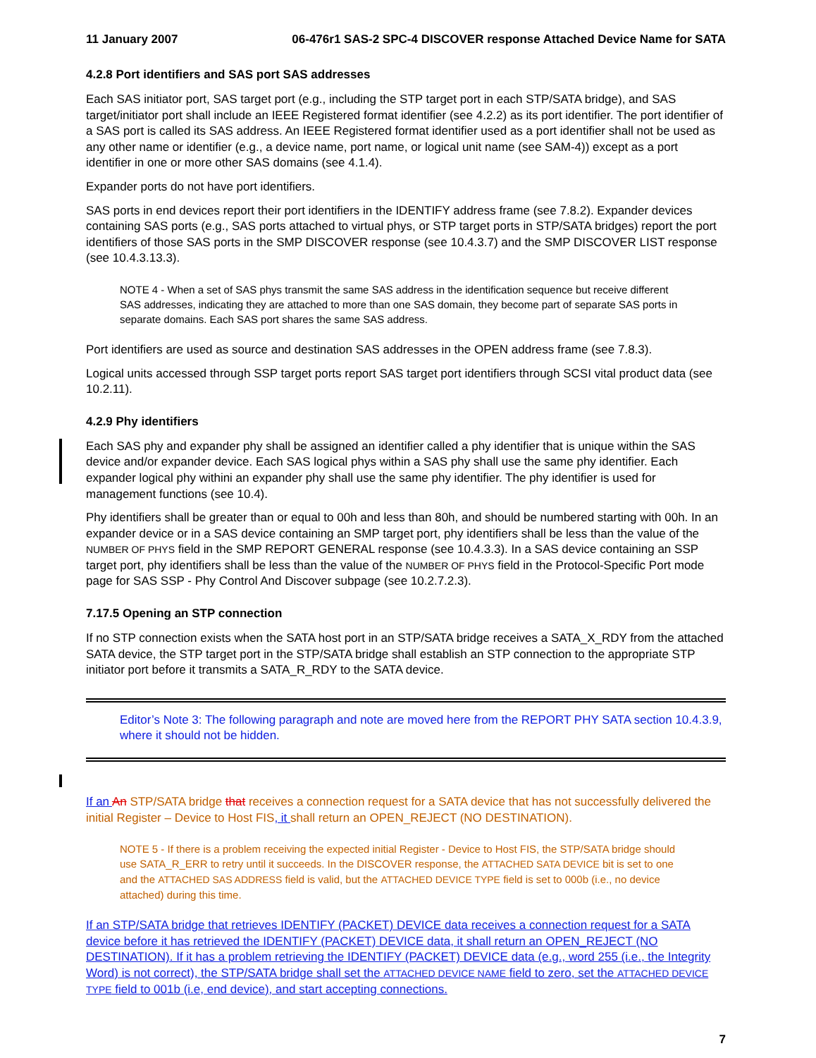11 January 2007 06-476r1 SAS-2 SPC-4 DISCOVER response Attached Device Name for SATA
4.2.8 Port identifiers and SAS port SAS addresses
Each SAS initiator port, SAS target port (e.g., including the STP target port in each STP/SATA bridge), and SAS target/initiator port shall include an IEEE Registered format identifier (see 4.2.2) as its port identifier. The port identifier of a SAS port is called its SAS address. An IEEE Registered format identifier used as a port identifier shall not be used as any other name or identifier (e.g., a device name, port name, or logical unit name (see SAM-4)) except as a port identifier in one or more other SAS domains (see 4.1.4).
Expander ports do not have port identifiers.
SAS ports in end devices report their port identifiers in the IDENTIFY address frame (see 7.8.2). Expander devices containing SAS ports (e.g., SAS ports attached to virtual phys, or STP target ports in STP/SATA bridges) report the port identifiers of those SAS ports in the SMP DISCOVER response (see 10.4.3.7) and the SMP DISCOVER LIST response (see 10.4.3.13.3).
NOTE 4 - When a set of SAS phys transmit the same SAS address in the identification sequence but receive different SAS addresses, indicating they are attached to more than one SAS domain, they become part of separate SAS ports in separate domains. Each SAS port shares the same SAS address.
Port identifiers are used as source and destination SAS addresses in the OPEN address frame (see 7.8.3).
Logical units accessed through SSP target ports report SAS target port identifiers through SCSI vital product data (see 10.2.11).
4.2.9 Phy identifiers
Each SAS phy and expander phy shall be assigned an identifier called a phy identifier that is unique within the SAS device and/or expander device. Each SAS logical phys within a SAS phy shall use the same phy identifier. Each expander logical phy withini an expander phy shall use the same phy identifier. The phy identifier is used for management functions (see 10.4).
Phy identifiers shall be greater than or equal to 00h and less than 80h, and should be numbered starting with 00h. In an expander device or in a SAS device containing an SMP target port, phy identifiers shall be less than the value of the NUMBER OF PHYS field in the SMP REPORT GENERAL response (see 10.4.3.3). In a SAS device containing an SSP target port, phy identifiers shall be less than the value of the NUMBER OF PHYS field in the Protocol-Specific Port mode page for SAS SSP - Phy Control And Discover subpage (see 10.2.7.2.3).
7.17.5 Opening an STP connection
If no STP connection exists when the SATA host port in an STP/SATA bridge receives a SATA_X_RDY from the attached SATA device, the STP target port in the STP/SATA bridge shall establish an STP connection to the appropriate STP initiator port before it transmits a SATA_R_RDY to the SATA device.
Editor’s Note 3: The following paragraph and note are moved here from the REPORT PHY SATA section 10.4.3.9, where it should not be hidden.
If an An STP/SATA bridge that receives a connection request for a SATA device that has not successfully delivered the initial Register – Device to Host FIS, it shall return an OPEN_REJECT (NO DESTINATION).
NOTE 5 - If there is a problem receiving the expected initial Register - Device to Host FIS, the STP/SATA bridge should use SATA_R_ERR to retry until it succeeds. In the DISCOVER response, the ATTACHED SATA DEVICE bit is set to one and the ATTACHED SAS ADDRESS field is valid, but the ATTACHED DEVICE TYPE field is set to 000b (i.e., no device attached) during this time.
If an STP/SATA bridge that retrieves IDENTIFY (PACKET) DEVICE data receives a connection request for a SATA device before it has retrieved the IDENTIFY (PACKET) DEVICE data, it shall return an OPEN_REJECT (NO DESTINATION). If it has a problem retrieving the IDENTIFY (PACKET) DEVICE data (e.g., word 255 (i.e., the Integrity Word) is not correct), the STP/SATA bridge shall set the ATTACHED DEVICE NAME field to zero, set the ATTACHED DEVICE TYPE field to 001b (i.e, end device), and start accepting connections.
7